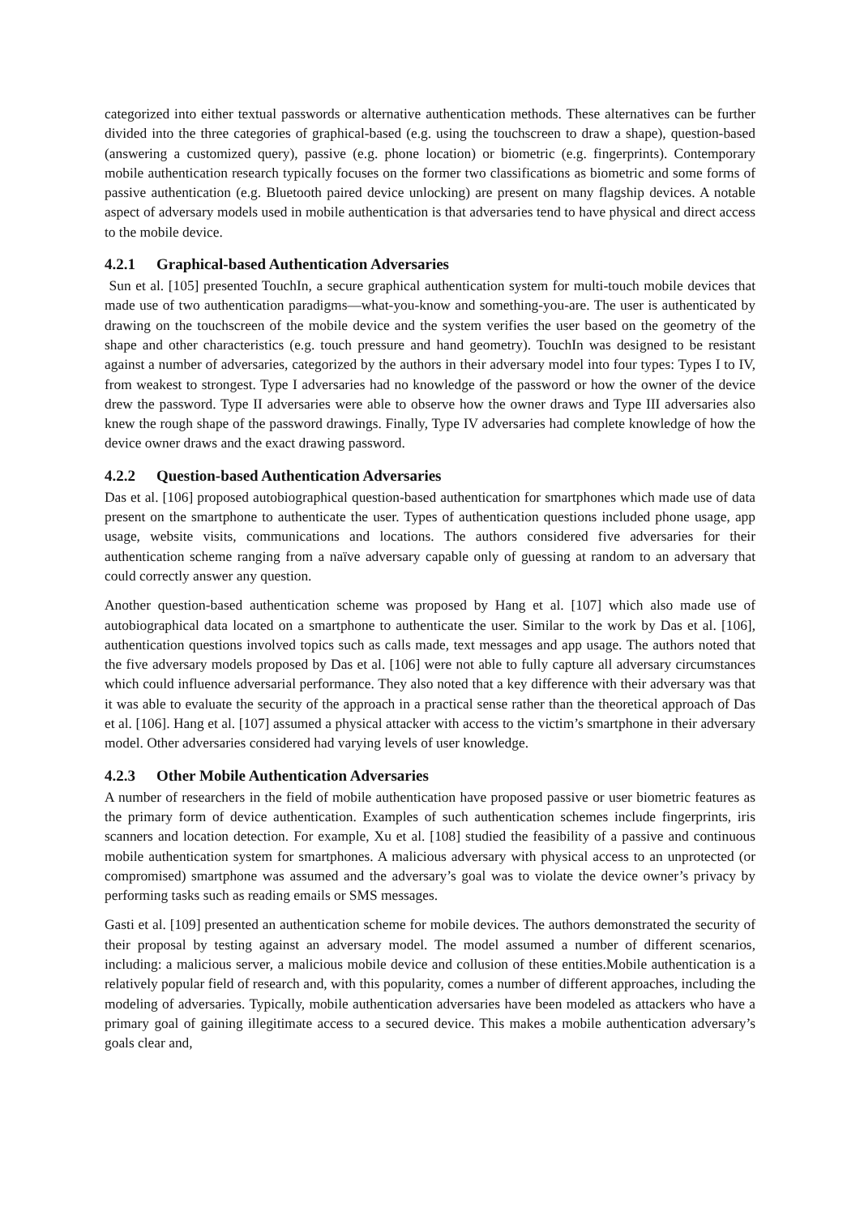categorized into either textual passwords or alternative authentication methods. These alternatives can be further divided into the three categories of graphical-based (e.g. using the touchscreen to draw a shape), question-based (answering a customized query), passive (e.g. phone location) or biometric (e.g. fingerprints). Contemporary mobile authentication research typically focuses on the former two classifications as biometric and some forms of passive authentication (e.g. Bluetooth paired device unlocking) are present on many flagship devices. A notable aspect of adversary models used in mobile authentication is that adversaries tend to have physical and direct access to the mobile device.
4.2.1 Graphical-based Authentication Adversaries
Sun et al. [105] presented TouchIn, a secure graphical authentication system for multi-touch mobile devices that made use of two authentication paradigms—what-you-know and something-you-are. The user is authenticated by drawing on the touchscreen of the mobile device and the system verifies the user based on the geometry of the shape and other characteristics (e.g. touch pressure and hand geometry). TouchIn was designed to be resistant against a number of adversaries, categorized by the authors in their adversary model into four types: Types I to IV, from weakest to strongest. Type I adversaries had no knowledge of the password or how the owner of the device drew the password. Type II adversaries were able to observe how the owner draws and Type III adversaries also knew the rough shape of the password drawings. Finally, Type IV adversaries had complete knowledge of how the device owner draws and the exact drawing password.
4.2.2 Question-based Authentication Adversaries
Das et al. [106] proposed autobiographical question-based authentication for smartphones which made use of data present on the smartphone to authenticate the user. Types of authentication questions included phone usage, app usage, website visits, communications and locations. The authors considered five adversaries for their authentication scheme ranging from a naïve adversary capable only of guessing at random to an adversary that could correctly answer any question.
Another question-based authentication scheme was proposed by Hang et al. [107] which also made use of autobiographical data located on a smartphone to authenticate the user. Similar to the work by Das et al. [106], authentication questions involved topics such as calls made, text messages and app usage. The authors noted that the five adversary models proposed by Das et al. [106] were not able to fully capture all adversary circumstances which could influence adversarial performance. They also noted that a key difference with their adversary was that it was able to evaluate the security of the approach in a practical sense rather than the theoretical approach of Das et al. [106]. Hang et al. [107] assumed a physical attacker with access to the victim’s smartphone in their adversary model. Other adversaries considered had varying levels of user knowledge.
4.2.3 Other Mobile Authentication Adversaries
A number of researchers in the field of mobile authentication have proposed passive or user biometric features as the primary form of device authentication. Examples of such authentication schemes include fingerprints, iris scanners and location detection. For example, Xu et al. [108] studied the feasibility of a passive and continuous mobile authentication system for smartphones. A malicious adversary with physical access to an unprotected (or compromised) smartphone was assumed and the adversary’s goal was to violate the device owner’s privacy by performing tasks such as reading emails or SMS messages.
Gasti et al. [109] presented an authentication scheme for mobile devices. The authors demonstrated the security of their proposal by testing against an adversary model. The model assumed a number of different scenarios, including: a malicious server, a malicious mobile device and collusion of these entities.Mobile authentication is a relatively popular field of research and, with this popularity, comes a number of different approaches, including the modeling of adversaries. Typically, mobile authentication adversaries have been modeled as attackers who have a primary goal of gaining illegitimate access to a secured device. This makes a mobile authentication adversary’s goals clear and,